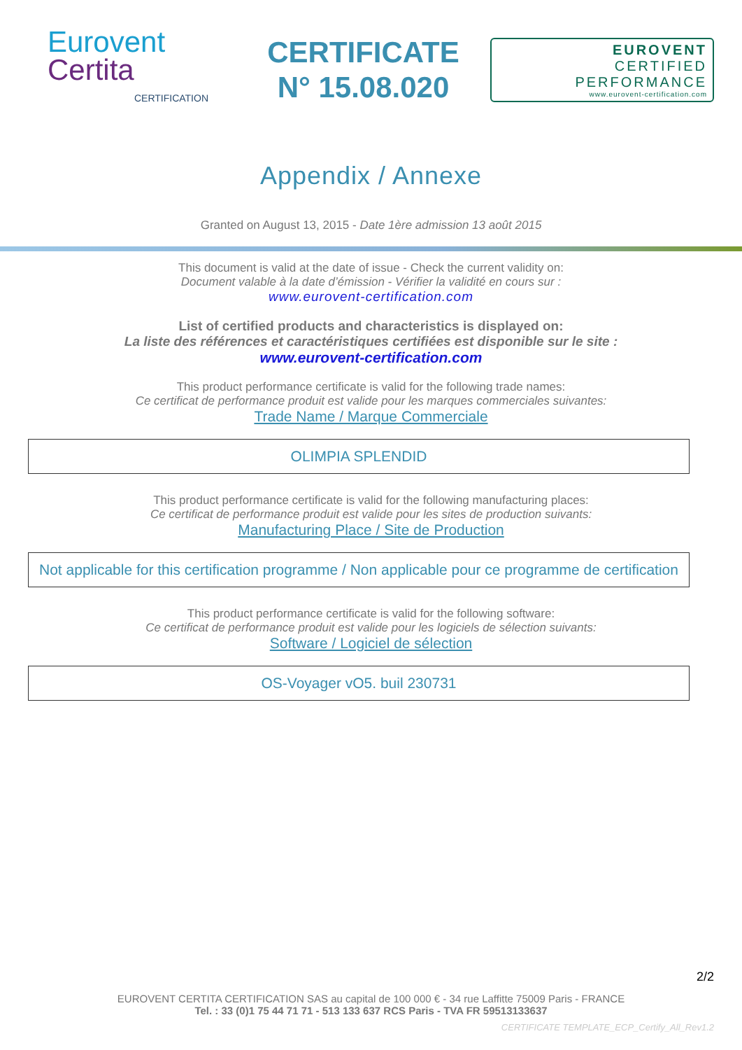Eurovent
Certita
CERTIFICATION
CERTIFICATE
N° 15.08.020
EUROVENT
CERTIFIED
PERFORMANCE
www.eurovent-certification.com
Appendix / Annexe
Granted on August 13, 2015 - Date 1ère admission 13 août 2015
This document is valid at the date of issue - Check the current validity on:
Document valable à la date d’émission - Vérifier la validité en cours sur :
www.eurovent-certification.com
List of certified products and characteristics is displayed on:
La liste des références et caractéristiques certifiées est disponible sur le site :
www.eurovent-certification.com
This product performance certificate is valid for the following trade names:
Ce certificat de performance produit est valide pour les marques commerciales suivantes:
Trade Name / Marque Commerciale
OLIMPIA SPLENDID
This product performance certificate is valid for the following manufacturing places:
Ce certificat de performance produit est valide pour les sites de production suivants:
Manufacturing Place / Site de Production
Not applicable for this certification programme / Non applicable pour ce programme de certification
This product performance certificate is valid for the following software:
Ce certificat de performance produit est valide pour les logiciels de sélection suivants:
Software / Logiciel de sélection
OS-Voyager vO5. buil 230731
2/2
EUROVENT CERTITA CERTIFICATION SAS au capital de 100 000 € - 34 rue Laffitte 75009 Paris - FRANCE
Tel. : 33 (0)1 75 44 71 71 - 513 133 637 RCS Paris - TVA FR 59513133637
CERTIFICATE TEMPLATE_ECP_Certify_All_Rev1.2